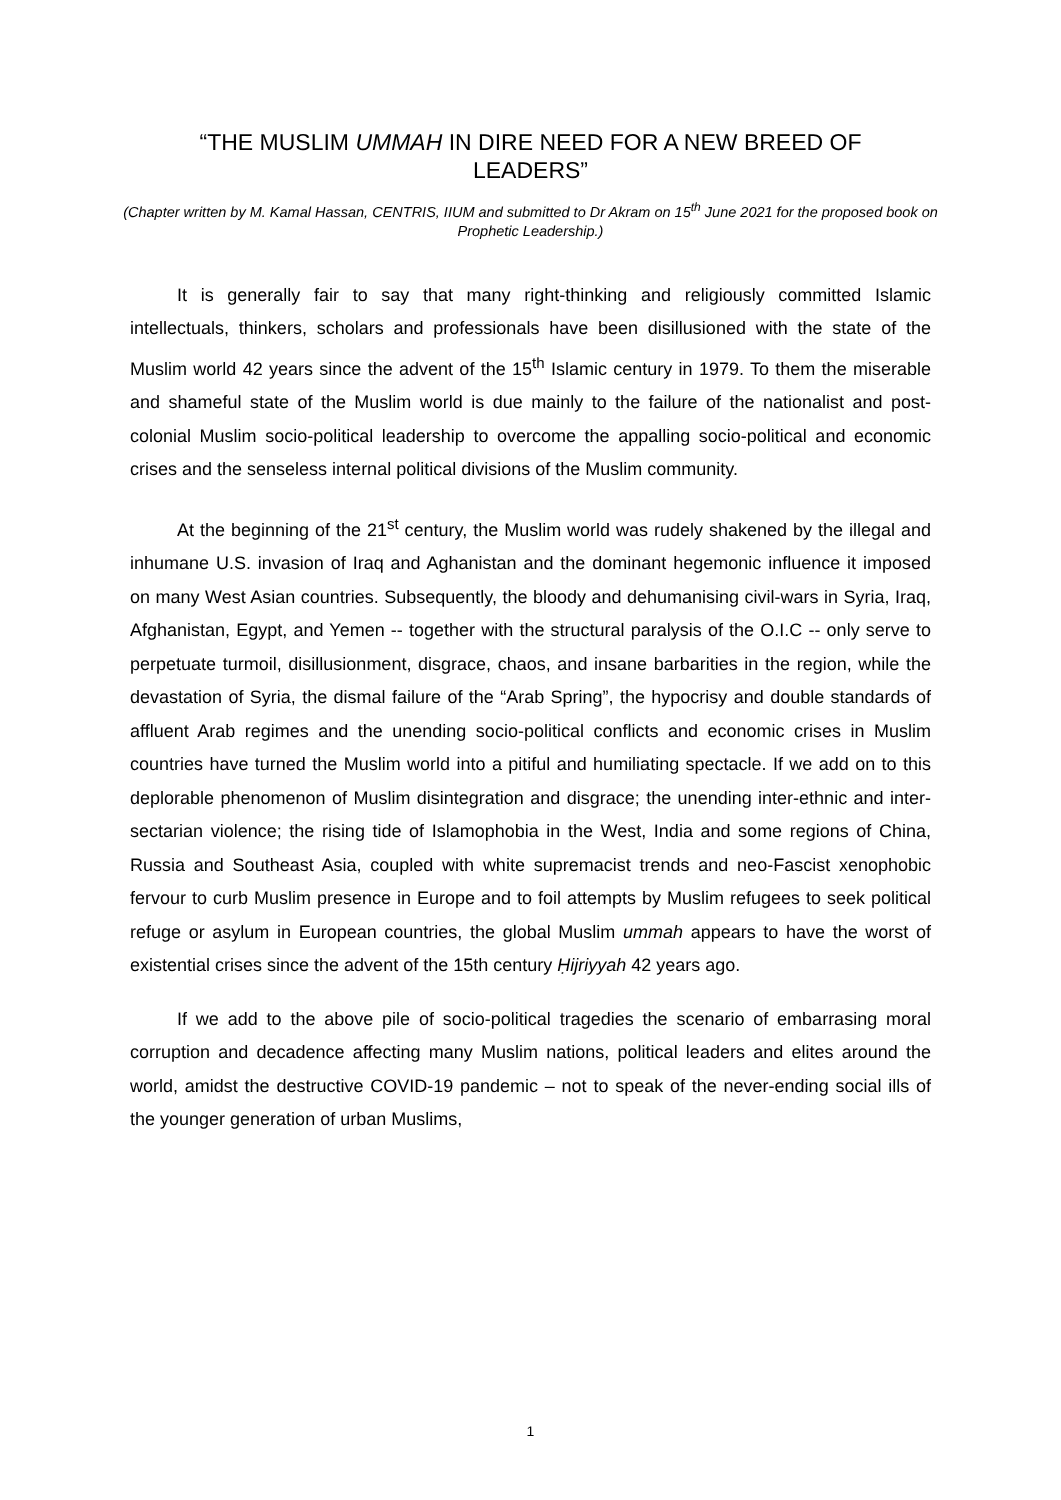“THE MUSLIM UMMAH IN DIRE NEED FOR A NEW BREED OF LEADERS”
(Chapter written by M. Kamal Hassan, CENTRIS, IIUM and submitted to Dr Akram on 15<sup>th</sup> June 2021 for the proposed book on Prophetic Leadership.)
It is generally fair to say that many right-thinking and religiously committed Islamic intellectuals, thinkers, scholars and professionals have been disillusioned with the state of the Muslim world 42 years since the advent of the 15<sup>th</sup> Islamic century in 1979. To them the miserable and shameful state of the Muslim world is due mainly to the failure of the nationalist and post-colonial Muslim socio-political leadership to overcome the appalling socio-political and economic crises and the senseless internal political divisions of the Muslim community.
At the beginning of the 21<sup>st</sup> century, the Muslim world was rudely shakened by the illegal and inhumane U.S. invasion of Iraq and Aghanistan and the dominant hegemonic influence it imposed on many West Asian countries. Subsequently, the bloody and dehumanising civil-wars in Syria, Iraq, Afghanistan, Egypt, and Yemen -- together with the structural paralysis of the O.I.C -- only serve to perpetuate turmoil, disillusionment, disgrace, chaos, and insane barbarities in the region, while the devastation of Syria, the dismal failure of the “Arab Spring”, the hypocrisy and double standards of affluent Arab regimes and the unending socio-political conflicts and economic crises in Muslim countries have turned the Muslim world into a pitiful and humiliating spectacle. If we add on to this deplorable phenomenon of Muslim disintegration and disgrace; the unending inter-ethnic and inter-sectarian violence; the rising tide of Islamophobia in the West, India and some regions of China, Russia and Southeast Asia, coupled with white supremacist trends and neo-Fascist xenophobic fervour to curb Muslim presence in Europe and to foil attempts by Muslim refugees to seek political refuge or asylum in European countries, the global Muslim ummah appears to have the worst of existential crises since the advent of the 15th century Ḥijriyyah 42 years ago.
If we add to the above pile of socio-political tragedies the scenario of embarrasing moral corruption and decadence affecting many Muslim nations, political leaders and elites around the world, amidst the destructive COVID-19 pandemic – not to speak of the never-ending social ills of the younger generation of urban Muslims,
1